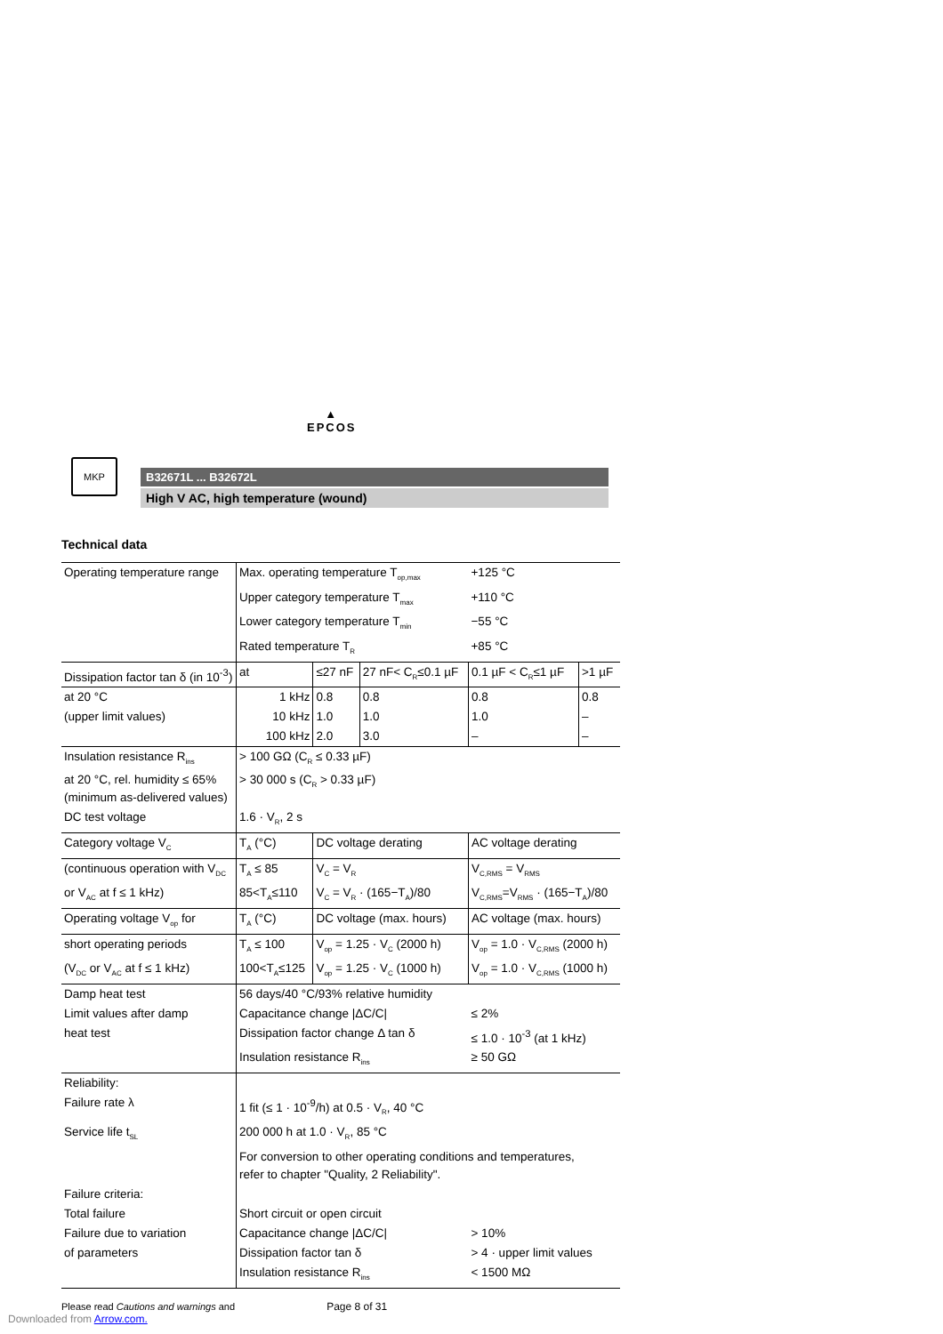▲
EPCOS
MKP
B32671L ... B32672L
High V AC, high temperature (wound)
Technical data
| Operating temperature range | Max. operating temperature T<sub>op,max</sub> | | | +125 °C | |
| | Upper category temperature T<sub>max</sub> | | | +110 °C | |
| | Lower category temperature T<sub>min</sub> | | | −55 °C | |
| | Rated temperature T<sub>R</sub> | | | +85 °C | |
| Dissipation factor tan δ (in 10<sup>-3</sup>) | at | ≤27 nF | 27 nF< C<sub>R</sub>≤0.1 µF | 0.1 µF < C<sub>R</sub>≤1 µF | >1 µF |
| at 20 °C | 1 kHz | 0.8 | 0.8 | 0.8 | 0.8 |
| (upper limit values) | 10 kHz | 1.0 | 1.0 | 1.0 | – |
| | 100 kHz | 2.0 | 3.0 | – | – |
| Insulation resistance R<sub>ins</sub> at 20 °C, rel. humidity ≤ 65% (minimum as-delivered values) | > 100 GΩ (C<sub>R</sub> ≤ 0.33 µF) > 30 000 s (C<sub>R</sub> > 0.33 µF) | | | | |
| DC test voltage | 1.6 · V<sub>R</sub>, 2 s | | | | |
| Category voltage V<sub>C</sub> | T<sub>A</sub> (°C) | DC voltage derating | | AC voltage derating | |
| (continuous operation with V<sub>DC</sub> | T<sub>A</sub> ≤ 85 | V<sub>C</sub> = V<sub>R</sub> | | V<sub>C,RMS</sub> = V<sub>RMS</sub> | |
| or V<sub>AC</sub> at f ≤ 1 kHz) | 85<T<sub>A</sub>≤110 | V<sub>C</sub> = V<sub>R</sub> · (165−T<sub>A</sub>)/80 | | V<sub>C,RMS</sub>=V<sub>RMS</sub> · (165−T<sub>A</sub>)/80 | |
| Operating voltage V<sub>op</sub> for | T<sub>A</sub> (°C) | DC voltage (max. hours) | | AC voltage (max. hours) | |
| short operating periods | T<sub>A</sub> ≤ 100 | V<sub>op</sub> = 1.25 · V<sub>C</sub> (2000 h) | | V<sub>op</sub> = 1.0 · V<sub>C,RMS</sub> (2000 h) | |
| (V<sub>DC</sub> or V<sub>AC</sub> at f ≤ 1 kHz) | 100<T<sub>A</sub>≤125 | V<sub>op</sub> = 1.25 · V<sub>C</sub> (1000 h) | | V<sub>op</sub> = 1.0 · V<sub>C,RMS</sub> (1000 h) | |
| Damp heat test | 56 days/40 °C/93% relative humidity | | | | |
| Limit values after damp | Capacitance change /ΔC/C/ | | | ≤ 2% | |
| heat test | Dissipation factor change Δ tan δ | | | ≤ 1.0 · 10<sup>-3</sup> (at 1 kHz) | |
| | Insulation resistance R<sub>ins</sub> | | | ≥ 50 GΩ | |
| Reliability: | | | | | |
| Failure rate λ | 1 fit (≤ 1 · 10<sup>-9</sup>/h) at 0.5 · V<sub>R</sub>, 40 °C | | | | |
| Service life t<sub>SL</sub> | 200 000 h at 1.0 · V<sub>R</sub>, 85 °C | | | | |
| | For conversion to other operating conditions and temperatures, refer to chapter "Quality, 2 Reliability". | | | | |
| Failure criteria: | | | | | |
| Total failure | Short circuit or open circuit | | | | |
| Failure due to variation | Capacitance change /ΔC/C/ | | | > 10% | |
| of parameters | Dissipation factor tan δ | | | > 4 · upper limit values | |
| | Insulation resistance R<sub>ins</sub> | | | < 1500 MΩ | |
Please read Cautions and warnings and Page 8 of 31
Downloaded from Arrow.com.